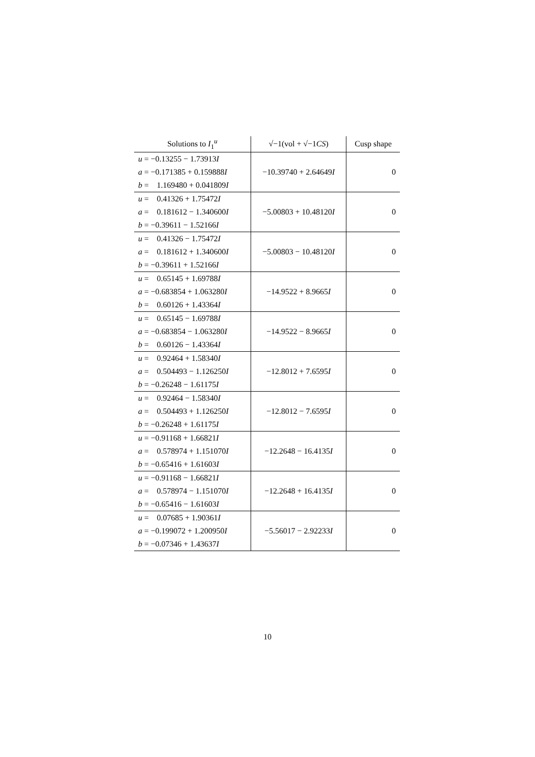| Solutions to I<sub>1</sub><sup>u</sup> | √−1(vol + √−1 CS ) | Cusp shape |
| --- | --- | --- |
| u = −0.13255 − 1.73913 I a = −0.171385 + 0.159888 I b = 1.169480 + 0.041809 I | −10.39740 + 2.64649 I | 0 |
| u = 0.41326 + 1.75472 I a = 0.181612 − 1.340600 I b = −0.39611 − 1.52166 I | −5.00803 + 10.48120 I | 0 |
| u = 0.41326 − 1.75472 I a = 0.181612 + 1.340600 I b = −0.39611 + 1.52166 I | −5.00803 − 10.48120 I | 0 |
| u = 0.65145 + 1.69788 I a = −0.683854 + 1.063280 I b = 0.60126 + 1.43364 I | −14.9522 + 8.9665 I | 0 |
| u = 0.65145 − 1.69788 I a = −0.683854 − 1.063280 I b = 0.60126 − 1.43364 I | −14.9522 − 8.9665 I | 0 |
| u = 0.92464 + 1.58340 I a = 0.504493 − 1.126250 I b = −0.26248 − 1.61175 I | −12.8012 + 7.6595 I | 0 |
| u = 0.92464 − 1.58340 I a = 0.504493 + 1.126250 I b = −0.26248 + 1.61175 I | −12.8012 − 7.6595 I | 0 |
| u = −0.91168 + 1.66821 I a = 0.578974 + 1.151070 I b = −0.65416 + 1.61603 I | −12.2648 − 16.4135 I | 0 |
| u = −0.91168 − 1.66821 I a = 0.578974 − 1.151070 I b = −0.65416 − 1.61603 I | −12.2648 + 16.4135 I | 0 |
| u = 0.07685 + 1.90361 I a = −0.199072 + 1.200950 I b = −0.07346 + 1.43637 I | −5.56017 − 2.92233 I | 0 |
10